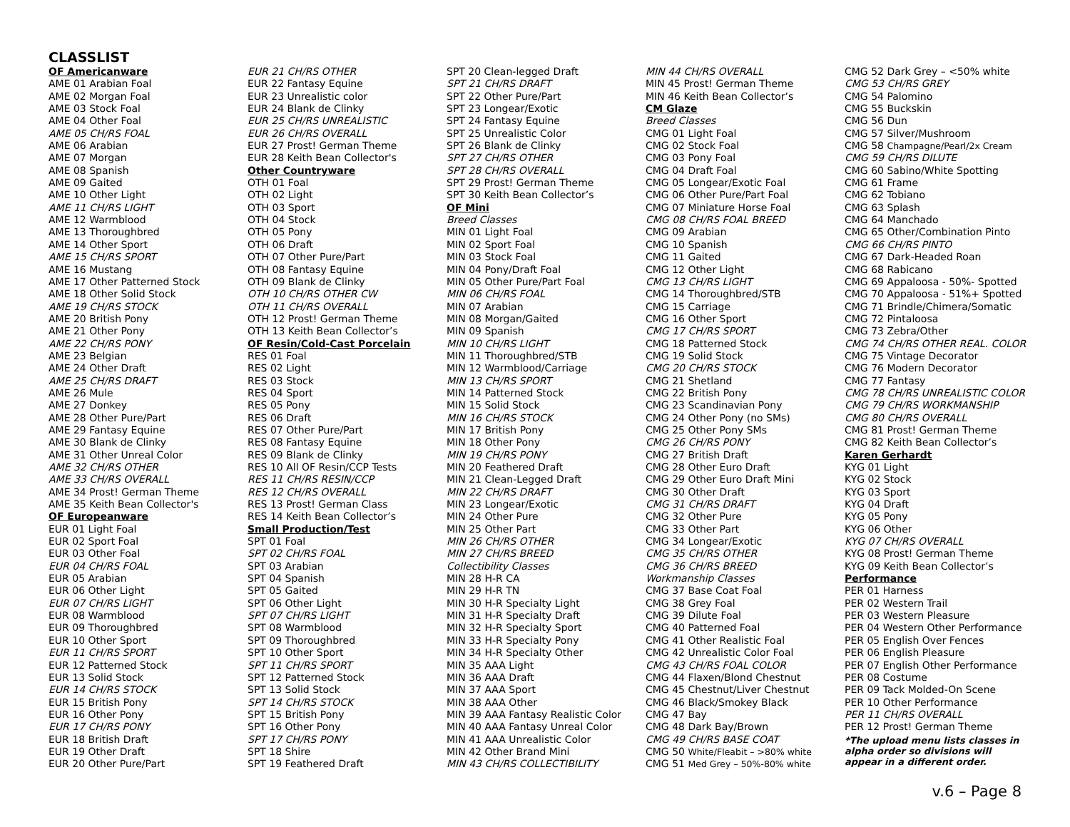CLASSLIST
OF Americanware
AME 01 Arabian Foal
AME 02 Morgan Foal
AME 03 Stock Foal
AME 04 Other Foal
AME 05 CH/RS FOAL
AME 06 Arabian
AME 07 Morgan
AME 08 Spanish
AME 09 Gaited
AME 10 Other Light
AME 11 CH/RS LIGHT
AME 12 Warmblood
AME 13 Thoroughbred
AME 14 Other Sport
AME 15 CH/RS SPORT
AME 16 Mustang
AME 17 Other Patterned Stock
AME 18 Other Solid Stock
AME 19 CH/RS STOCK
AME 20 British Pony
AME 21 Other Pony
AME 22 CH/RS PONY
AME 23 Belgian
AME 24 Other Draft
AME 25 CH/RS DRAFT
AME 26 Mule
AME 27 Donkey
AME 28 Other Pure/Part
AME 29 Fantasy Equine
AME 30 Blank de Clinky
AME 31 Other Unreal Color
AME 32 CH/RS OTHER
AME 33 CH/RS OVERALL
AME 34 Prost! German Theme
AME 35 Keith Bean Collector's
OF Europeanware
EUR 01 Light Foal
EUR 02 Sport Foal
EUR 03 Other Foal
EUR 04 CH/RS FOAL
EUR 05 Arabian
EUR 06 Other Light
EUR 07 CH/RS LIGHT
EUR 08 Warmblood
EUR 09 Thoroughbred
EUR 10 Other Sport
EUR 11 CH/RS SPORT
EUR 12 Patterned Stock
EUR 13 Solid Stock
EUR 14 CH/RS STOCK
EUR 15 British Pony
EUR 16 Other Pony
EUR 17 CH/RS PONY
EUR 18 British Draft
EUR 19 Other Draft
EUR 20 Other Pure/Part
EUR 21 CH/RS OTHER
EUR 22 Fantasy Equine
EUR 23 Unrealistic color
EUR 24 Blank de Clinky
EUR 25 CH/RS UNREALISTIC
EUR 26 CH/RS OVERALL
EUR 27 Prost! German Theme
EUR 28 Keith Bean Collector's
Other Countryware
OTH 01 Foal
OTH 02 Light
OTH 03 Sport
OTH 04 Stock
OTH 05 Pony
OTH 06 Draft
OTH 07 Other Pure/Part
OTH 08 Fantasy Equine
OTH 09 Blank de Clinky
OTH 10 CH/RS OTHER CW
OTH 11 CH/RS OVERALL
OTH 12 Prost! German Theme
OTH 13 Keith Bean Collector’s
OF Resin/Cold-Cast Porcelain
RES 01 Foal
RES 02 Light
RES 03 Stock
RES 04 Sport
RES 05 Pony
RES 06 Draft
RES 07 Other Pure/Part
RES 08 Fantasy Equine
RES 09 Blank de Clinky
RES 10 All OF Resin/CCP Tests
RES 11 CH/RS RESIN/CCP
RES 12 CH/RS OVERALL
RES 13 Prost! German Class
RES 14 Keith Bean Collector’s
Small Production/Test
SPT 01 Foal
SPT 02 CH/RS FOAL
SPT 03 Arabian
SPT 04 Spanish
SPT 05 Gaited
SPT 06 Other Light
SPT 07 CH/RS LIGHT
SPT 08 Warmblood
SPT 09 Thoroughbred
SPT 10 Other Sport
SPT 11 CH/RS SPORT
SPT 12 Patterned Stock
SPT 13 Solid Stock
SPT 14 CH/RS STOCK
SPT 15 British Pony
SPT 16 Other Pony
SPT 17 CH/RS PONY
SPT 18 Shire
SPT 19 Feathered Draft
SPT 20 Clean-legged Draft
SPT 21 CH/RS DRAFT
SPT 22 Other Pure/Part
SPT 23 Longear/Exotic
SPT 24 Fantasy Equine
SPT 25 Unrealistic Color
SPT 26 Blank de Clinky
SPT 27 CH/RS OTHER
SPT 28 CH/RS OVERALL
SPT 29 Prost! German Theme
SPT 30 Keith Bean Collector’s
OF Mini
Breed Classes
MIN 01 Light Foal
MIN 02 Sport Foal
MIN 03 Stock Foal
MIN 04 Pony/Draft Foal
MIN 05 Other Pure/Part Foal
MIN 06 CH/RS FOAL
MIN 07 Arabian
MIN 08 Morgan/Gaited
MIN 09 Spanish
MIN 10 CH/RS LIGHT
MIN 11 Thoroughbred/STB
MIN 12 Warmblood/Carriage
MIN 13 CH/RS SPORT
MIN 14 Patterned Stock
MIN 15 Solid Stock
MIN 16 CH/RS STOCK
MIN 17 British Pony
MIN 18 Other Pony
MIN 19 CH/RS PONY
MIN 20 Feathered Draft
MIN 21 Clean-Legged Draft
MIN 22 CH/RS DRAFT
MIN 23 Longear/Exotic
MIN 24 Other Pure
MIN 25 Other Part
MIN 26 CH/RS OTHER
MIN 27 CH/RS BREED
Collectibility Classes
MIN 28 H-R CA
MIN 29 H-R TN
MIN 30 H-R Specialty Light
MIN 31 H-R Specialty Draft
MIN 32 H-R Specialty Sport
MIN 33 H-R Specialty Pony
MIN 34 H-R Specialty Other
MIN 35 AAA Light
MIN 36 AAA Draft
MIN 37 AAA Sport
MIN 38 AAA Other
MIN 39 AAA Fantasy Realistic Color
MIN 40 AAA Fantasy Unreal Color
MIN 41 AAA Unrealistic Color
MIN 42 Other Brand Mini
MIN 43 CH/RS COLLECTIBILITY
MIN 44 CH/RS OVERALL
MIN 45 Prost! German Theme
MIN 46 Keith Bean Collector’s
CM Glaze
Breed Classes
CMG 01 Light Foal
CMG 02 Stock Foal
CMG 03 Pony Foal
CMG 04 Draft Foal
CMG 05 Longear/Exotic Foal
CMG 06 Other Pure/Part Foal
CMG 07 Miniature Horse Foal
CMG 08 CH/RS FOAL BREED
CMG 09 Arabian
CMG 10 Spanish
CMG 11 Gaited
CMG 12 Other Light
CMG 13 CH/RS LIGHT
CMG 14 Thoroughbred/STB
CMG 15 Carriage
CMG 16 Other Sport
CMG 17 CH/RS SPORT
CMG 18 Patterned Stock
CMG 19 Solid Stock
CMG 20 CH/RS STOCK
CMG 21 Shetland
CMG 22 British Pony
CMG 23 Scandinavian Pony
CMG 24 Other Pony (no SMs)
CMG 25 Other Pony SMs
CMG 26 CH/RS PONY
CMG 27 British Draft
CMG 28 Other Euro Draft
CMG 29 Other Euro Draft Mini
CMG 30 Other Draft
CMG 31 CH/RS DRAFT
CMG 32 Other Pure
CMG 33 Other Part
CMG 34 Longear/Exotic
CMG 35 CH/RS OTHER
CMG 36 CH/RS BREED
Workmanship Classes
CMG 37 Base Coat Foal
CMG 38 Grey Foal
CMG 39 Dilute Foal
CMG 40 Patterned Foal
CMG 41 Other Realistic Foal
CMG 42 Unrealistic Color Foal
CMG 43 CH/RS FOAL COLOR
CMG 44 Flaxen/Blond Chestnut
CMG 45 Chestnut/Liver Chestnut
CMG 46 Black/Smokey Black
CMG 47 Bay
CMG 48 Dark Bay/Brown
CMG 49 CH/RS BASE COAT
CMG 50 White/Fleabit – >80% white
CMG 51 Med Grey – 50%-80% white
CMG 52 Dark Grey – <50% white
CMG 53 CH/RS GREY
CMG 54 Palomino
CMG 55 Buckskin
CMG 56 Dun
CMG 57 Silver/Mushroom
CMG 58 Champagne/Pearl/2x Cream
CMG 59 CH/RS DILUTE
CMG 60 Sabino/White Spotting
CMG 61 Frame
CMG 62 Tobiano
CMG 63 Splash
CMG 64 Manchado
CMG 65 Other/Combination Pinto
CMG 66 CH/RS PINTO
CMG 67 Dark-Headed Roan
CMG 68 Rabicano
CMG 69 Appaloosa - 50%- Spotted
CMG 70 Appaloosa - 51%+ Spotted
CMG 71 Brindle/Chimera/Somatic
CMG 72 Pintaloosa
CMG 73 Zebra/Other
CMG 74 CH/RS OTHER REAL. COLOR
CMG 75 Vintage Decorator
CMG 76 Modern Decorator
CMG 77 Fantasy
CMG 78 CH/RS UNREALISTIC COLOR
CMG 79 CH/RS WORKMANSHIP
CMG 80 CH/RS OVERALL
CMG 81 Prost! German Theme
CMG 82 Keith Bean Collector’s
Karen Gerhardt
KYG 01 Light
KYG 02 Stock
KYG 03 Sport
KYG 04 Draft
KYG 05 Pony
KYG 06 Other
KYG 07 CH/RS OVERALL
KYG 08 Prost! German Theme
KYG 09 Keith Bean Collector’s
Performance
PER 01 Harness
PER 02 Western Trail
PER 03 Western Pleasure
PER 04 Western Other Performance
PER 05 English Over Fences
PER 06 English Pleasure
PER 07 English Other Performance
PER 08 Costume
PER 09 Tack Molded-On Scene
PER 10 Other Performance
PER 11 CH/RS OVERALL
PER 12 Prost! German Theme
*The upload menu lists classes in alpha order so divisions will appear in a different order.
v.6 – Page 8